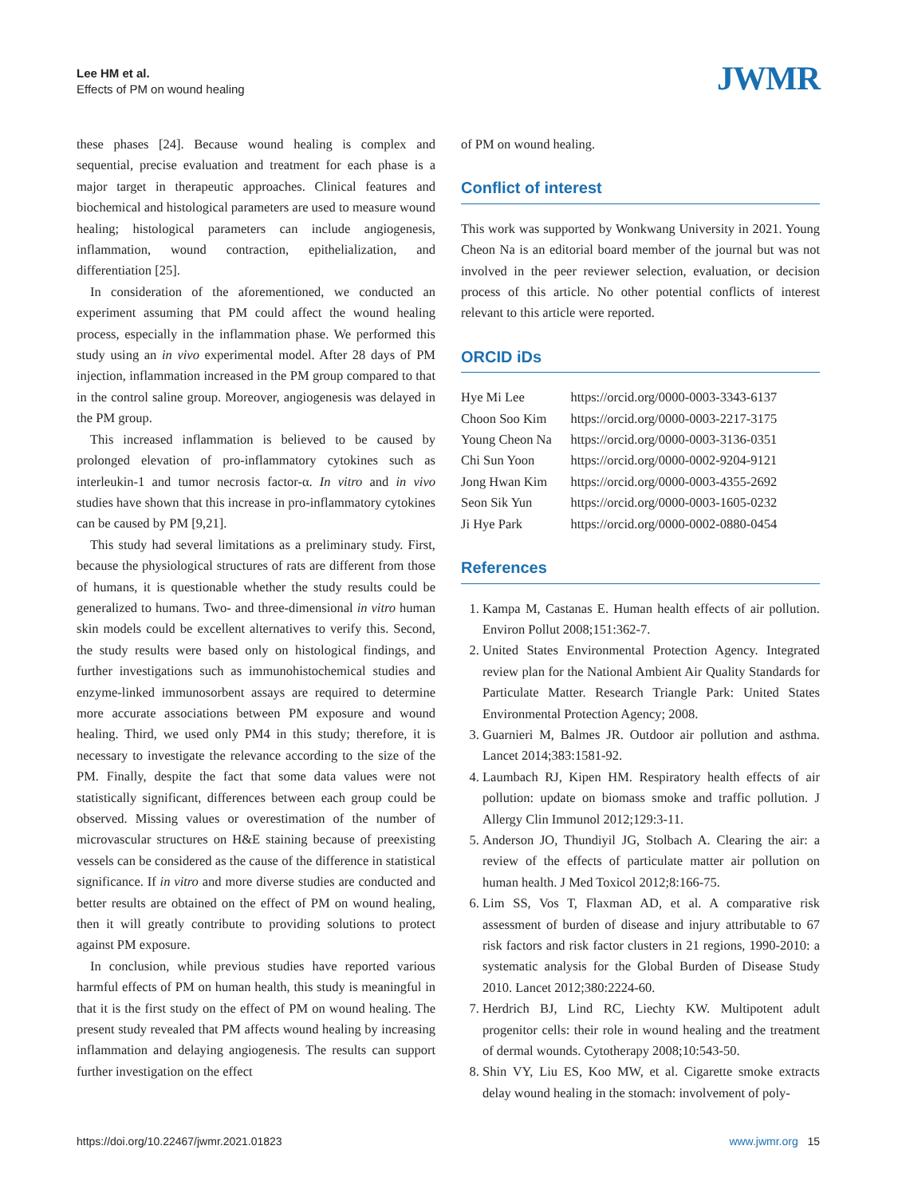Lee HM et al.
Effects of PM on wound healing
JWMR
these phases [24]. Because wound healing is complex and sequential, precise evaluation and treatment for each phase is a major target in therapeutic approaches. Clinical features and biochemical and histological parameters are used to measure wound healing; histological parameters can include angiogenesis, inflammation, wound contraction, epithelialization, and differentiation [25].
In consideration of the aforementioned, we conducted an experiment assuming that PM could affect the wound healing process, especially in the inflammation phase. We performed this study using an in vivo experimental model. After 28 days of PM injection, inflammation increased in the PM group compared to that in the control saline group. Moreover, angiogenesis was delayed in the PM group.
This increased inflammation is believed to be caused by prolonged elevation of pro-inflammatory cytokines such as interleukin-1 and tumor necrosis factor-α. In vitro and in vivo studies have shown that this increase in pro-inflammatory cytokines can be caused by PM [9,21].
This study had several limitations as a preliminary study. First, because the physiological structures of rats are different from those of humans, it is questionable whether the study results could be generalized to humans. Two- and three-dimensional in vitro human skin models could be excellent alternatives to verify this. Second, the study results were based only on histological findings, and further investigations such as immunohistochemical studies and enzyme-linked immunosorbent assays are required to determine more accurate associations between PM exposure and wound healing. Third, we used only PM4 in this study; therefore, it is necessary to investigate the relevance according to the size of the PM. Finally, despite the fact that some data values were not statistically significant, differences between each group could be observed. Missing values or overestimation of the number of microvascular structures on H&E staining because of preexisting vessels can be considered as the cause of the difference in statistical significance. If in vitro and more diverse studies are conducted and better results are obtained on the effect of PM on wound healing, then it will greatly contribute to providing solutions to protect against PM exposure.
In conclusion, while previous studies have reported various harmful effects of PM on human health, this study is meaningful in that it is the first study on the effect of PM on wound healing. The present study revealed that PM affects wound healing by increasing inflammation and delaying angiogenesis. The results can support further investigation on the effect
of PM on wound healing.
Conflict of interest
This work was supported by Wonkwang University in 2021. Young Cheon Na is an editorial board member of the journal but was not involved in the peer reviewer selection, evaluation, or decision process of this article. No other potential conflicts of interest relevant to this article were reported.
ORCID iDs
| Hye Mi Lee | https://orcid.org/0000-0003-3343-6137 |
| Choon Soo Kim | https://orcid.org/0000-0003-2217-3175 |
| Young Cheon Na | https://orcid.org/0000-0003-3136-0351 |
| Chi Sun Yoon | https://orcid.org/0000-0002-9204-9121 |
| Jong Hwan Kim | https://orcid.org/0000-0003-4355-2692 |
| Seon Sik Yun | https://orcid.org/0000-0003-1605-0232 |
| Ji Hye Park | https://orcid.org/0000-0002-0880-0454 |
References
1. Kampa M, Castanas E. Human health effects of air pollution. Environ Pollut 2008;151:362-7.
2. United States Environmental Protection Agency. Integrated review plan for the National Ambient Air Quality Standards for Particulate Matter. Research Triangle Park: United States Environmental Protection Agency; 2008.
3. Guarnieri M, Balmes JR. Outdoor air pollution and asthma. Lancet 2014;383:1581-92.
4. Laumbach RJ, Kipen HM. Respiratory health effects of air pollution: update on biomass smoke and traffic pollution. J Allergy Clin Immunol 2012;129:3-11.
5. Anderson JO, Thundiyil JG, Stolbach A. Clearing the air: a review of the effects of particulate matter air pollution on human health. J Med Toxicol 2012;8:166-75.
6. Lim SS, Vos T, Flaxman AD, et al. A comparative risk assessment of burden of disease and injury attributable to 67 risk factors and risk factor clusters in 21 regions, 1990-2010: a systematic analysis for the Global Burden of Disease Study 2010. Lancet 2012;380:2224-60.
7. Herdrich BJ, Lind RC, Liechty KW. Multipotent adult progenitor cells: their role in wound healing and the treatment of dermal wounds. Cytotherapy 2008;10:543-50.
8. Shin VY, Liu ES, Koo MW, et al. Cigarette smoke extracts delay wound healing in the stomach: involvement of poly-
https://doi.org/10.22467/jwmr.2021.01823 www.jwmr.org 15